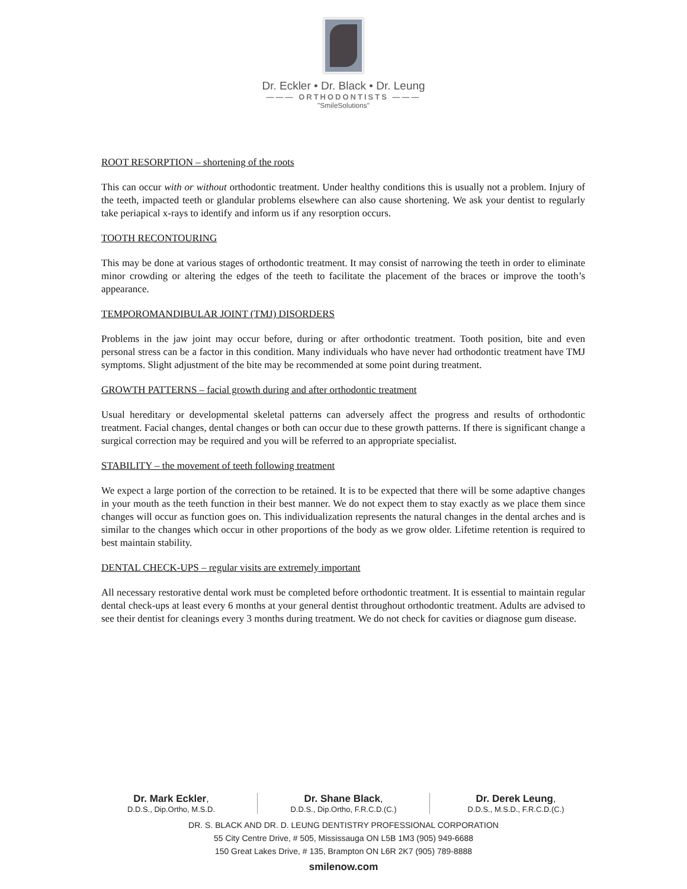Dr. Eckler • Dr. Black • Dr. Leung
——— ORTHODONTISTS ———
"SmileSolutions"
ROOT RESORPTION – shortening of the roots
This can occur with or without orthodontic treatment. Under healthy conditions this is usually not a problem. Injury of the teeth, impacted teeth or glandular problems elsewhere can also cause shortening. We ask your dentist to regularly take periapical x-rays to identify and inform us if any resorption occurs.
TOOTH RECONTOURING
This may be done at various stages of orthodontic treatment. It may consist of narrowing the teeth in order to eliminate minor crowding or altering the edges of the teeth to facilitate the placement of the braces or improve the tooth’s appearance.
TEMPOROMANDIBULAR JOINT (TMJ) DISORDERS
Problems in the jaw joint may occur before, during or after orthodontic treatment. Tooth position, bite and even personal stress can be a factor in this condition. Many individuals who have never had orthodontic treatment have TMJ symptoms. Slight adjustment of the bite may be recommended at some point during treatment.
GROWTH PATTERNS – facial growth during and after orthodontic treatment
Usual hereditary or developmental skeletal patterns can adversely affect the progress and results of orthodontic treatment. Facial changes, dental changes or both can occur due to these growth patterns. If there is significant change a surgical correction may be required and you will be referred to an appropriate specialist.
STABILITY – the movement of teeth following treatment
We expect a large portion of the correction to be retained. It is to be expected that there will be some adaptive changes in your mouth as the teeth function in their best manner. We do not expect them to stay exactly as we place them since changes will occur as function goes on. This individualization represents the natural changes in the dental arches and is similar to the changes which occur in other proportions of the body as we grow older. Lifetime retention is required to best maintain stability.
DENTAL CHECK-UPS – regular visits are extremely important
All necessary restorative dental work must be completed before orthodontic treatment. It is essential to maintain regular dental check-ups at least every 6 months at your general dentist throughout orthodontic treatment. Adults are advised to see their dentist for cleanings every 3 months during treatment. We do not check for cavities or diagnose gum disease.
Dr. Mark Eckler,
D.D.S., Dip.Ortho, M.S.D.
Dr. Shane Black,
D.D.S., Dip.Ortho, F.R.C.D.(C.)
Dr. Derek Leung,
D.D.S., M.S.D., F.R.C.D.(C.)
DR. S. BLACK AND DR. D. LEUNG DENTISTRY PROFESSIONAL CORPORATION
55 City Centre Drive, # 505, Mississauga ON L5B 1M3 (905) 949-6688
150 Great Lakes Drive, # 135, Brampton ON L6R 2K7 (905) 789-8888
smilenow.com